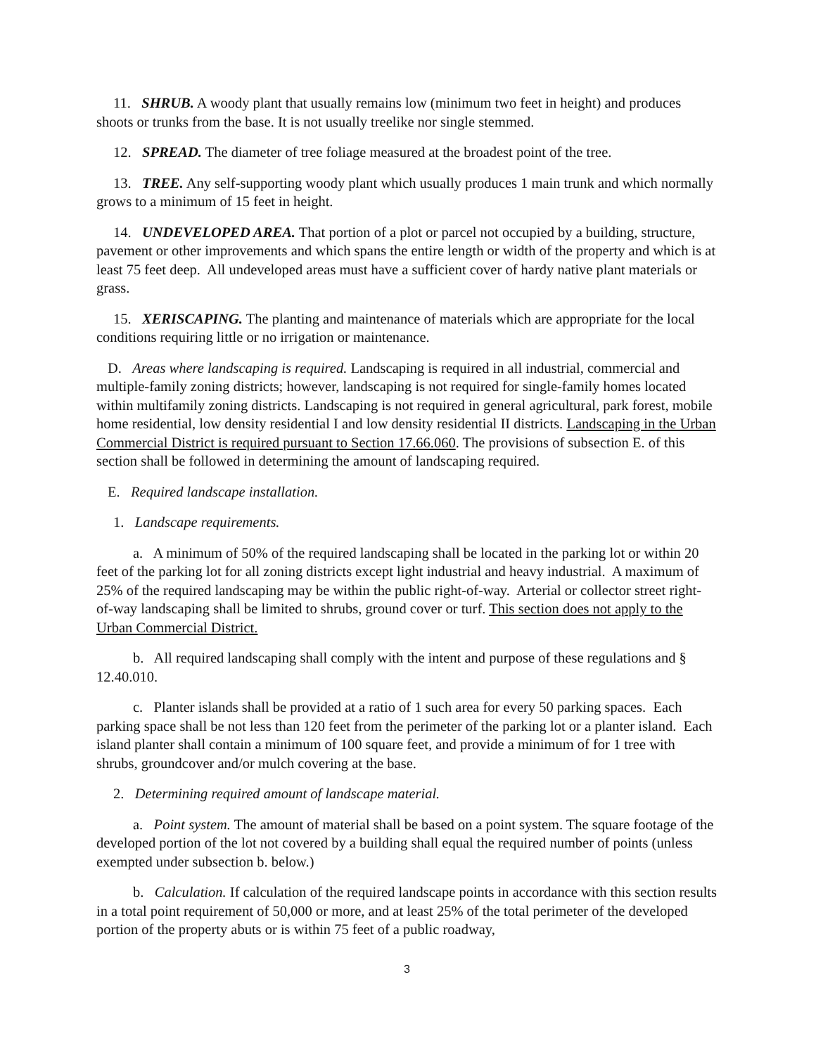11. SHRUB. A woody plant that usually remains low (minimum two feet in height) and produces shoots or trunks from the base. It is not usually treelike nor single stemmed.
12. SPREAD. The diameter of tree foliage measured at the broadest point of the tree.
13. TREE. Any self-supporting woody plant which usually produces 1 main trunk and which normally grows to a minimum of 15 feet in height.
14. UNDEVELOPED AREA. That portion of a plot or parcel not occupied by a building, structure, pavement or other improvements and which spans the entire length or width of the property and which is at least 75 feet deep. All undeveloped areas must have a sufficient cover of hardy native plant materials or grass.
15. XERISCAPING. The planting and maintenance of materials which are appropriate for the local conditions requiring little or no irrigation or maintenance.
D. Areas where landscaping is required. Landscaping is required in all industrial, commercial and multiple-family zoning districts; however, landscaping is not required for single-family homes located within multifamily zoning districts. Landscaping is not required in general agricultural, park forest, mobile home residential, low density residential I and low density residential II districts. Landscaping in the Urban Commercial District is required pursuant to Section 17.66.060. The provisions of subsection E. of this section shall be followed in determining the amount of landscaping required.
E. Required landscape installation.
1. Landscape requirements.
a. A minimum of 50% of the required landscaping shall be located in the parking lot or within 20 feet of the parking lot for all zoning districts except light industrial and heavy industrial. A maximum of 25% of the required landscaping may be within the public right-of-way. Arterial or collector street right-of-way landscaping shall be limited to shrubs, ground cover or turf. This section does not apply to the Urban Commercial District.
b. All required landscaping shall comply with the intent and purpose of these regulations and § 12.40.010.
c. Planter islands shall be provided at a ratio of 1 such area for every 50 parking spaces. Each parking space shall be not less than 120 feet from the perimeter of the parking lot or a planter island. Each island planter shall contain a minimum of 100 square feet, and provide a minimum of for 1 tree with shrubs, groundcover and/or mulch covering at the base.
2. Determining required amount of landscape material.
a. Point system. The amount of material shall be based on a point system. The square footage of the developed portion of the lot not covered by a building shall equal the required number of points (unless exempted under subsection b. below.)
b. Calculation. If calculation of the required landscape points in accordance with this section results in a total point requirement of 50,000 or more, and at least 25% of the total perimeter of the developed portion of the property abuts or is within 75 feet of a public roadway,
3